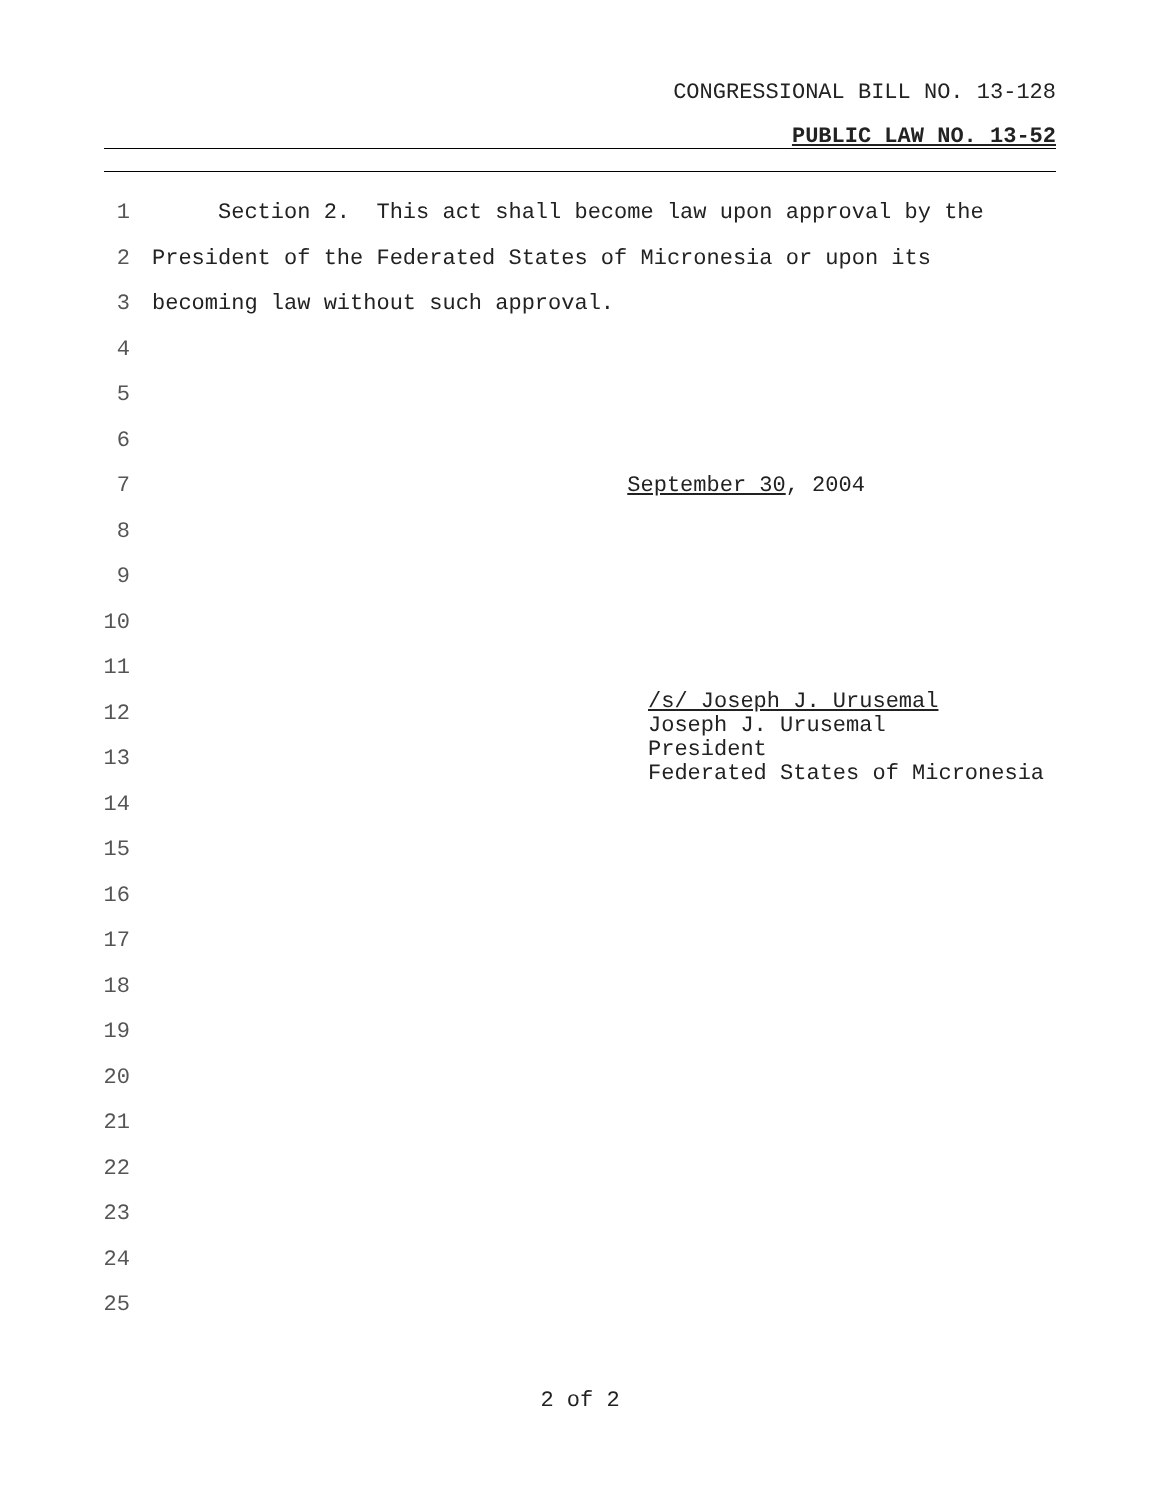CONGRESSIONAL BILL NO. 13-128
PUBLIC LAW NO. 13-52
1 Section 2. This act shall become law upon approval by the
2 President of the Federated States of Micronesia or upon its
3 becoming law without such approval.
4
5
6
7 September 30, 2004
8
9
10
11
12
13
14
15
16
17
18
19
20
21
22
23
24
25
/s/ Joseph J. Urusemal
Joseph J. Urusemal
President
Federated States of Micronesia
2 of 2